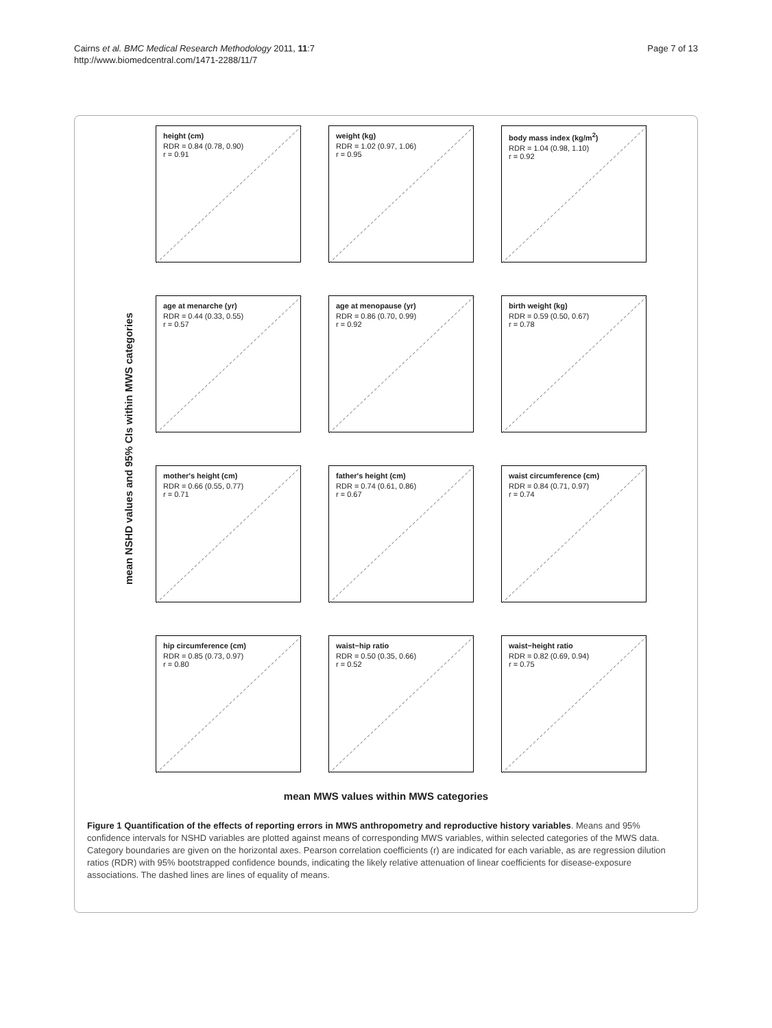Cairns et al. BMC Medical Research Methodology 2011, 11:7
http://www.biomedcentral.com/1471-2288/11/7
Page 7 of 13
mean NSHD values and 95% CIs within MWS categories
height (cm)
RDR = 0.84 (0.78, 0.90)
r = 0.91
weight (kg)
RDR = 1.02 (0.97, 1.06)
r = 0.95
body mass index (kg/m<sup>2</sup>)
RDR = 1.04 (0.98, 1.10)
r = 0.92
age at menarche (yr)
RDR = 0.44 (0.33, 0.55)
r = 0.57
age at menopause (yr)
RDR = 0.86 (0.70, 0.99)
r = 0.92
birth weight (kg)
RDR = 0.59 (0.50, 0.67)
r = 0.78
mother's height (cm)
RDR = 0.66 (0.55, 0.77)
r = 0.71
father's height (cm)
RDR = 0.74 (0.61, 0.86)
r = 0.67
waist circumference (cm)
RDR = 0.84 (0.71, 0.97)
r = 0.74
hip circumference (cm)
RDR = 0.85 (0.73, 0.97)
r = 0.80
waist−hip ratio
RDR = 0.50 (0.35, 0.66)
r = 0.52
waist−height ratio
RDR = 0.82 (0.69, 0.94)
r = 0.75
mean MWS values within MWS categories
Figure 1 Quantification of the effects of reporting errors in MWS anthropometry and reproductive history variables. Means and 95% confidence intervals for NSHD variables are plotted against means of corresponding MWS variables, within selected categories of the MWS data. Category boundaries are given on the horizontal axes. Pearson correlation coefficients (r) are indicated for each variable, as are regression dilution ratios (RDR) with 95% bootstrapped confidence bounds, indicating the likely relative attenuation of linear coefficients for disease-exposure associations. The dashed lines are lines of equality of means.